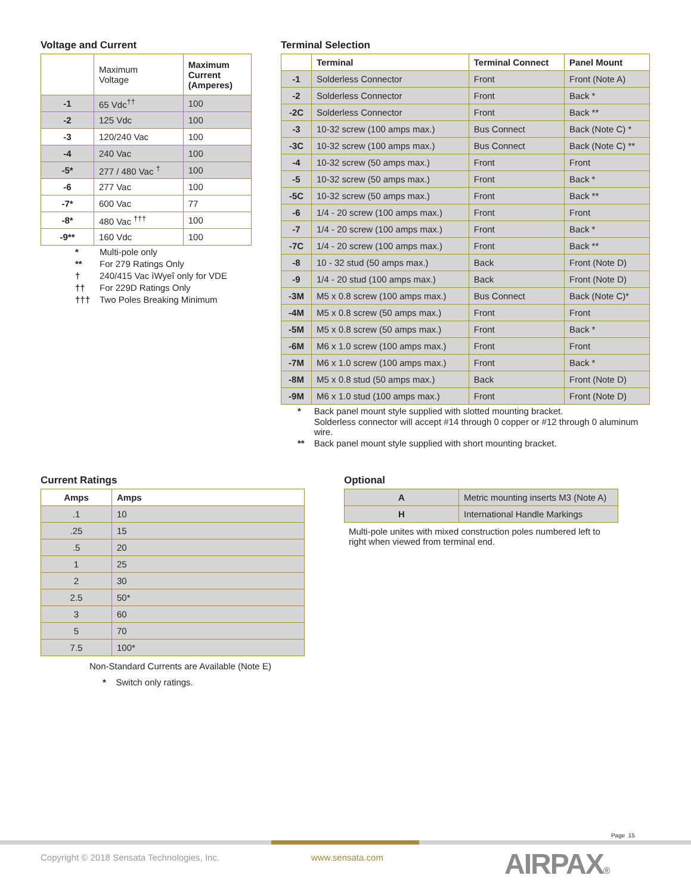Voltage and Current
| | Maximum Voltage | Maximum Current (Amperes) |
| -1 | 65 Vdc<sup>††</sup> | 100 |
| -2 | 125 Vdc | 100 |
| -3 | 120/240 Vac | 100 |
| -4 | 240 Vac | 100 |
| -5* | 277 / 480 Vac <sup>†</sup> | 100 |
| -6 | 277 Vac | 100 |
| -7* | 600 Vac | 77 |
| -8* | 480 Vac <sup>†††</sup> | 100 |
| -9** | 160 Vdc | 100 |
| * | Multi-pole only |
| ** | For 279 Ratings Only |
| † | 240/415 Vac ìWyeî only for VDE |
| †† | For 229D Ratings Only |
| ††† | Two Poles Breaking Minimum |
Terminal Selection
| | Terminal | Terminal Connect | Panel Mount |
| --- | --- | --- | --- |
| -1 | Solderless Connector | Front | Front (Note A) |
| -2 | Solderless Connector | Front | Back * |
| -2C | Solderless Connector | Front | Back ** |
| -3 | 10-32 screw (100 amps max.) | Bus Connect | Back (Note C) * |
| -3C | 10-32 screw (100 amps max.) | Bus Connect | Back (Note C) ** |
| -4 | 10-32 screw (50 amps max.) | Front | Front |
| -5 | 10-32 screw (50 amps max.) | Front | Back * |
| -5C | 10-32 screw (50 amps max.) | Front | Back ** |
| -6 | 1/4 - 20 screw (100 amps max.) | Front | Front |
| -7 | 1/4 - 20 screw (100 amps max.) | Front | Back * |
| -7C | 1/4 - 20 screw (100 amps max.) | Front | Back ** |
| -8 | 10 - 32 stud (50 amps max.) | Back | Front (Note D) |
| -9 | 1/4 - 20 stud (100 amps max.) | Back | Front (Note D) |
| -3M | M5 x 0.8 screw (100 amps max.) | Bus Connect | Back (Note C)* |
| -4M | M5 x 0.8 screw (50 amps max.) | Front | Front |
| -5M | M5 x 0.8 screw (50 amps max.) | Front | Back * |
| -6M | M6 x 1.0 screw (100 amps max.) | Front | Front |
| -7M | M6 x 1.0 screw (100 amps max.) | Front | Back * |
| -8M | M5 x 0.8 stud (50 amps max.) | Back | Front (Note D) |
| -9M | M6 x 1.0 stud (100 amps max.) | Front | Front (Note D) |
| * | Back panel mount style supplied with slotted mounting bracket. |
| | Solderless connector will accept #14 through 0 copper or #12 through 0 aluminum wire. |
| ** | Back panel mount style supplied with short mounting bracket. |
Current Ratings
| Amps | Amps |
| --- | --- |
| .1 | 10 |
| .25 | 15 |
| .5 | 20 |
| 1 | 25 |
| 2 | 30 |
| 2.5 | 50* |
| 3 | 60 |
| 5 | 70 |
| 7.5 | 100* |
Non-Standard Currents are Available (Note E)
* Switch only ratings.
Optional
| A | Metric mounting inserts M3 (Note A) |
| H | International Handle Markings |
Multi-pole unites with mixed construction poles numbered left to right when viewed from terminal end.
Page 15
Copyright © 2018 Sensata Technologies, Inc.
www.sensata.com AIRPAX®